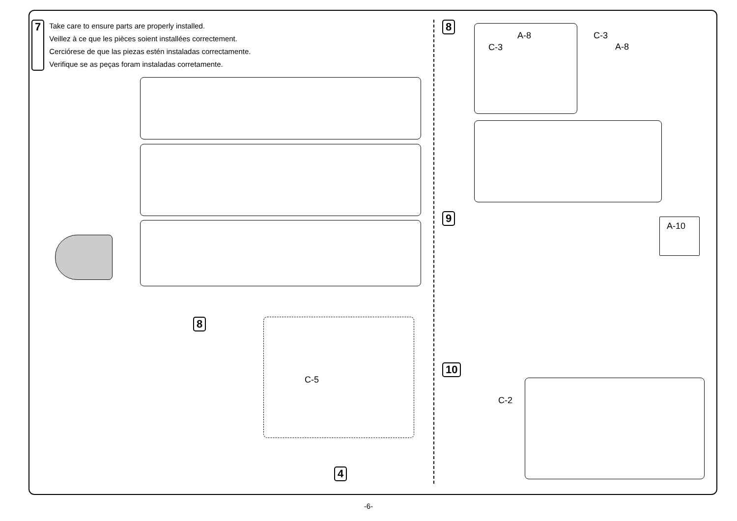7
Take care to ensure parts are properly installed.
Veillez à ce que les pièces soient installées correctement.
Cerciórese de que las piezas estén instaladas correctamente.
Verifique se as peças foram instaladas corretamente.
C-5
8
4
8
A-8
C-3
C-3
A-8
9
A-10
10
C-2
-6-